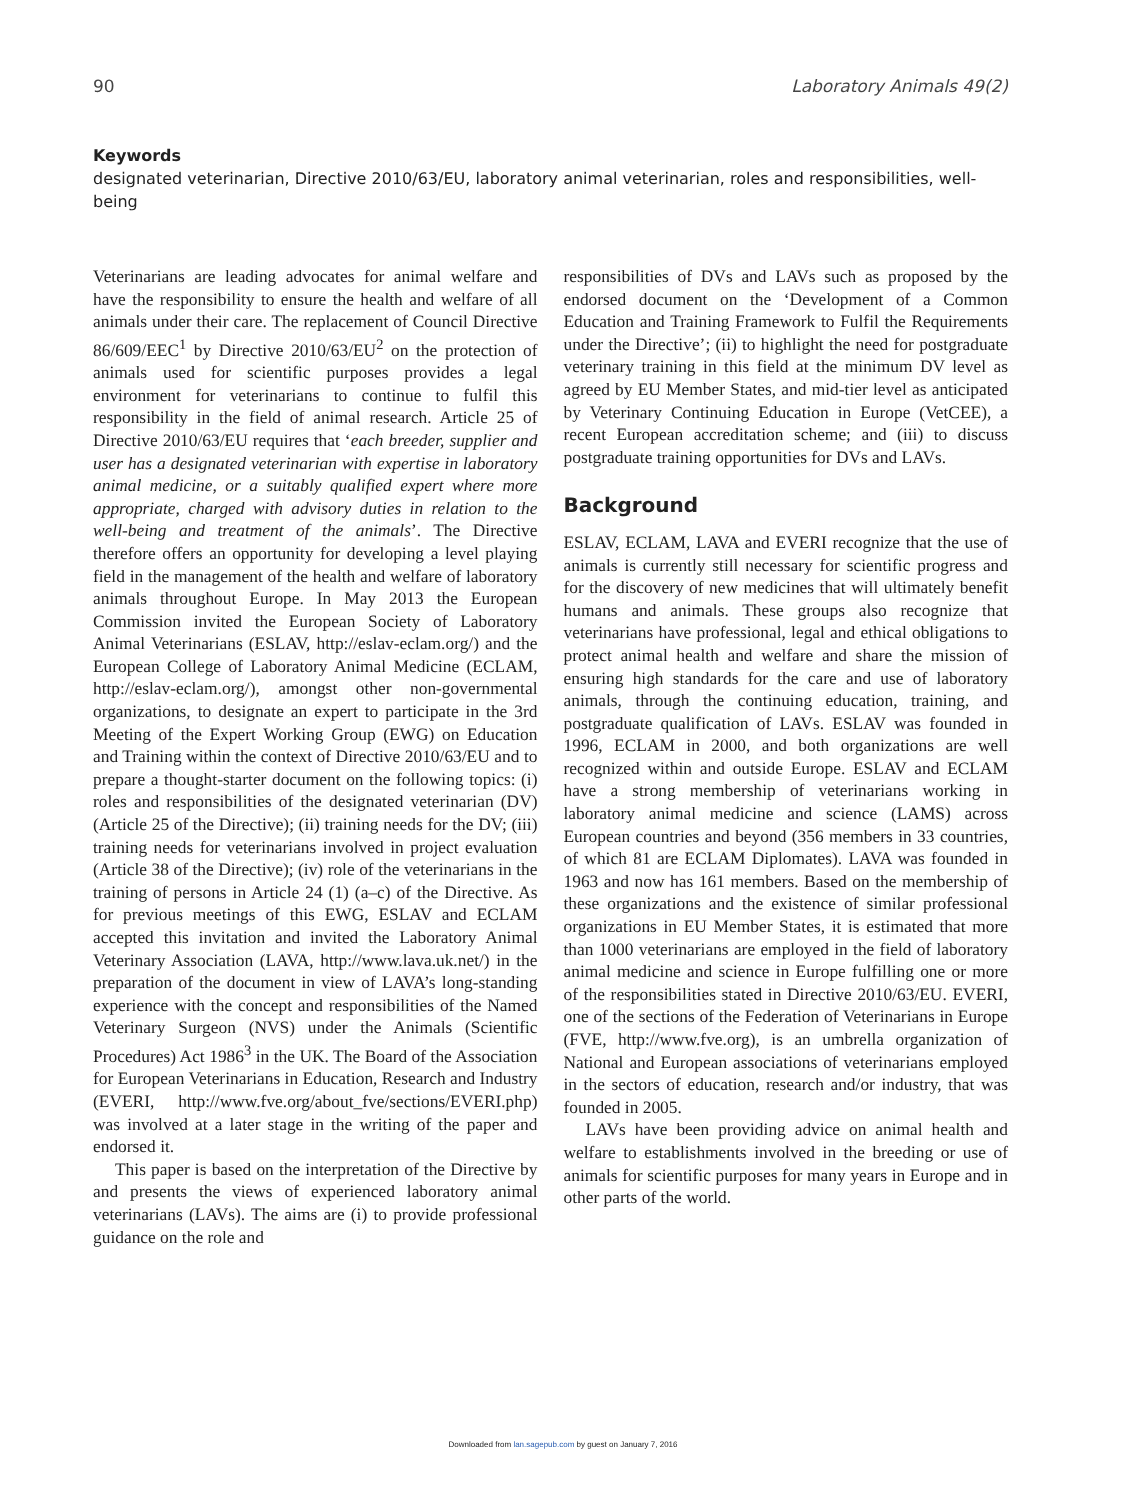90 Laboratory Animals 49(2)
Keywords
designated veterinarian, Directive 2010/63/EU, laboratory animal veterinarian, roles and responsibilities, well-being
Veterinarians are leading advocates for animal welfare and have the responsibility to ensure the health and welfare of all animals under their care. The replacement of Council Directive 86/609/EEC<sup>1</sup> by Directive 2010/63/EU<sup>2</sup> on the protection of animals used for scientific purposes provides a legal environment for veterinarians to continue to fulfil this responsibility in the field of animal research. Article 25 of Directive 2010/63/EU requires that ‘each breeder, supplier and user has a designated veterinarian with expertise in laboratory animal medicine, or a suitably qualified expert where more appropriate, charged with advisory duties in relation to the well-being and treatment of the animals’. The Directive therefore offers an opportunity for developing a level playing field in the management of the health and welfare of laboratory animals throughout Europe. In May 2013 the European Commission invited the European Society of Laboratory Animal Veterinarians (ESLAV, http://eslav-eclam.org/) and the European College of Laboratory Animal Medicine (ECLAM, http://eslav-eclam.org/), amongst other non-governmental organizations, to designate an expert to participate in the 3rd Meeting of the Expert Working Group (EWG) on Education and Training within the context of Directive 2010/63/EU and to prepare a thought-starter document on the following topics: (i) roles and responsibilities of the designated veterinarian (DV) (Article 25 of the Directive); (ii) training needs for the DV; (iii) training needs for veterinarians involved in project evaluation (Article 38 of the Directive); (iv) role of the veterinarians in the training of persons in Article 24 (1) (a–c) of the Directive. As for previous meetings of this EWG, ESLAV and ECLAM accepted this invitation and invited the Laboratory Animal Veterinary Association (LAVA, http://www.lava.uk.net/) in the preparation of the document in view of LAVA’s long-standing experience with the concept and responsibilities of the Named Veterinary Surgeon (NVS) under the Animals (Scientific Procedures) Act 1986<sup>3</sup> in the UK. The Board of the Association for European Veterinarians in Education, Research and Industry (EVERI, http://www.fve.org/about_fve/sections/EVERI.php) was involved at a later stage in the writing of the paper and endorsed it.
This paper is based on the interpretation of the Directive by and presents the views of experienced laboratory animal veterinarians (LAVs). The aims are (i) to provide professional guidance on the role and
responsibilities of DVs and LAVs such as proposed by the endorsed document on the ‘Development of a Common Education and Training Framework to Fulfil the Requirements under the Directive’; (ii) to highlight the need for postgraduate veterinary training in this field at the minimum DV level as agreed by EU Member States, and mid-tier level as anticipated by Veterinary Continuing Education in Europe (VetCEE), a recent European accreditation scheme; and (iii) to discuss postgraduate training opportunities for DVs and LAVs.
Background
ESLAV, ECLAM, LAVA and EVERI recognize that the use of animals is currently still necessary for scientific progress and for the discovery of new medicines that will ultimately benefit humans and animals. These groups also recognize that veterinarians have professional, legal and ethical obligations to protect animal health and welfare and share the mission of ensuring high standards for the care and use of laboratory animals, through the continuing education, training, and postgraduate qualification of LAVs. ESLAV was founded in 1996, ECLAM in 2000, and both organizations are well recognized within and outside Europe. ESLAV and ECLAM have a strong membership of veterinarians working in laboratory animal medicine and science (LAMS) across European countries and beyond (356 members in 33 countries, of which 81 are ECLAM Diplomates). LAVA was founded in 1963 and now has 161 members. Based on the membership of these organizations and the existence of similar professional organizations in EU Member States, it is estimated that more than 1000 veterinarians are employed in the field of laboratory animal medicine and science in Europe fulfilling one or more of the responsibilities stated in Directive 2010/63/EU. EVERI, one of the sections of the Federation of Veterinarians in Europe (FVE, http://www.fve.org), is an umbrella organization of National and European associations of veterinarians employed in the sectors of education, research and/or industry, that was founded in 2005.
LAVs have been providing advice on animal health and welfare to establishments involved in the breeding or use of animals for scientific purposes for many years in Europe and in other parts of the world.
Downloaded from lan.sagepub.com by guest on January 7, 2016